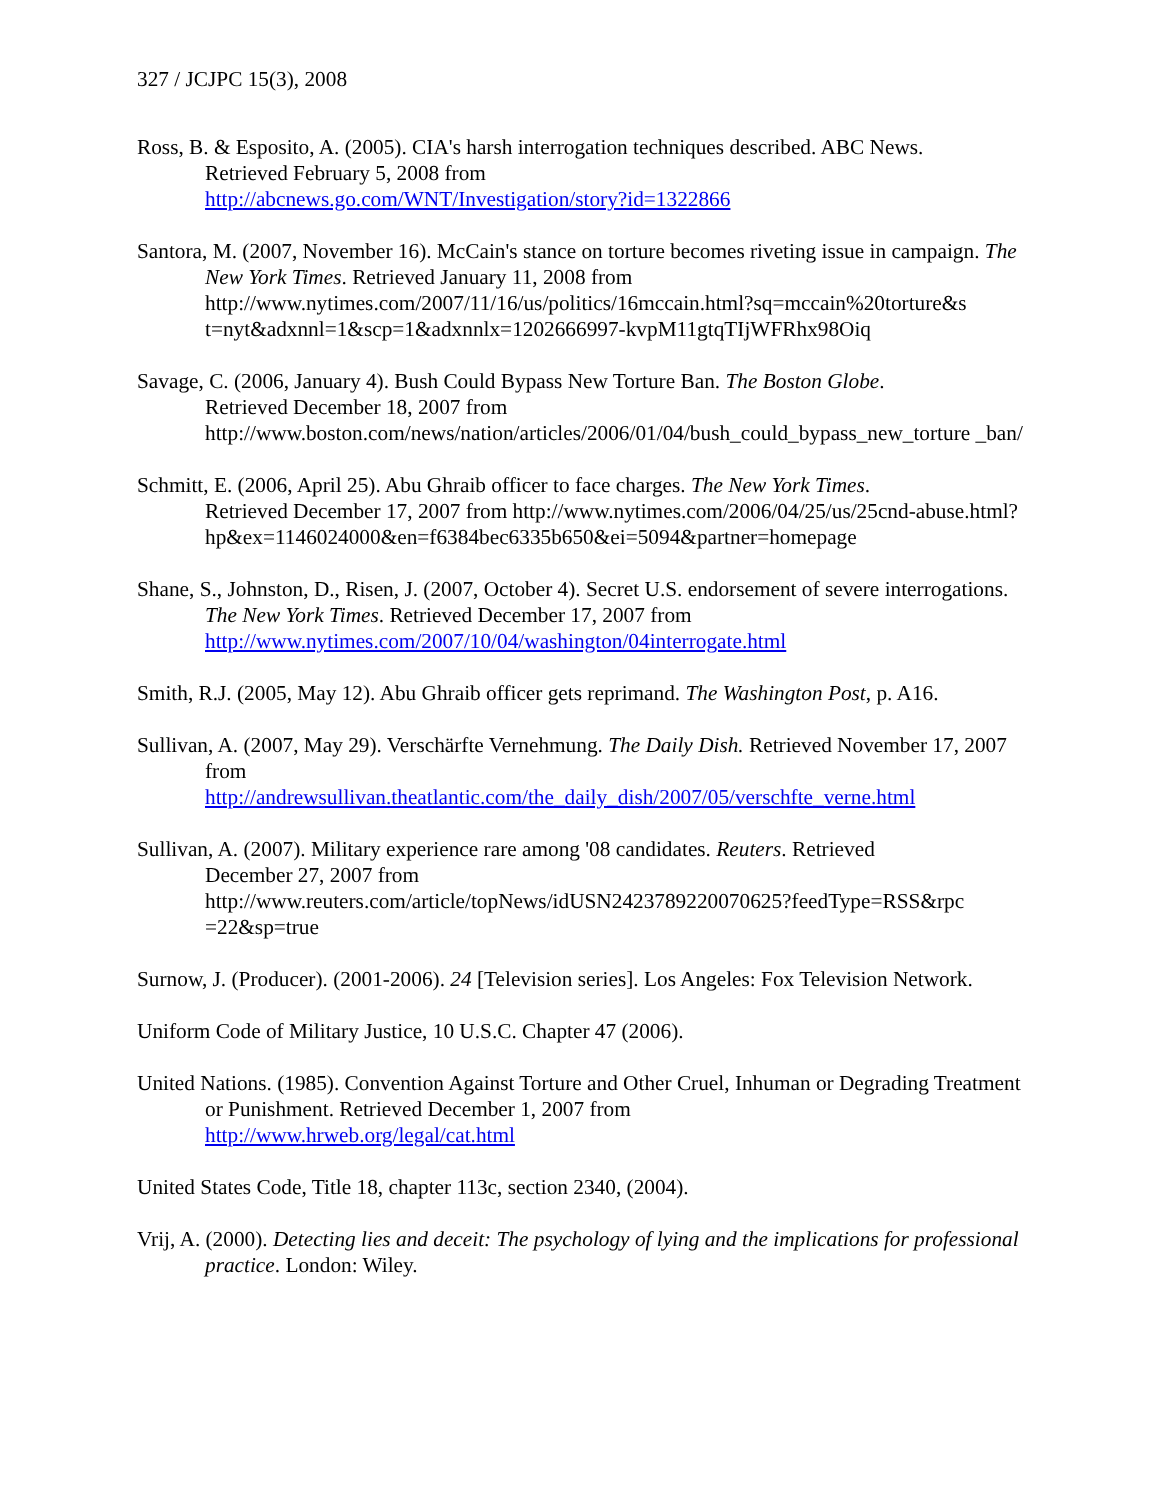327 / JCJPC 15(3), 2008
Ross, B. & Esposito, A. (2005). CIA's harsh interrogation techniques described. ABC News.
Retrieved February 5, 2008 from
http://abcnews.go.com/WNT/Investigation/story?id=1322866
Santora, M. (2007, November 16). McCain's stance on torture becomes riveting issue in campaign. The New York Times. Retrieved January 11, 2008 from http://www.nytimes.com/2007/11/16/us/politics/16mccain.html?sq=mccain%20torture&s t=nyt&adxnnl=1&scp=1&adxnnlx=1202666997-kvpM11gtqTIjWFRhx98Oiq
Savage, C. (2006, January 4). Bush Could Bypass New Torture Ban. The Boston Globe.
Retrieved December 18, 2007 from
http://www.boston.com/news/nation/articles/2006/01/04/bush_could_bypass_new_torture _ban/
Schmitt, E. (2006, April 25). Abu Ghraib officer to face charges. The New York Times.
Retrieved December 17, 2007 from http://www.nytimes.com/2006/04/25/us/25cnd-abuse.html?hp&ex=1146024000&en=f6384bec6335b650&ei=5094&partner=homepage
Shane, S., Johnston, D., Risen, J. (2007, October 4). Secret U.S. endorsement of severe interrogations. The New York Times. Retrieved December 17, 2007 from
http://www.nytimes.com/2007/10/04/washington/04interrogate.html
Smith, R.J. (2005, May 12). Abu Ghraib officer gets reprimand. The Washington Post, p. A16.
Sullivan, A. (2007, May 29). Verschärfte Vernehmung. The Daily Dish. Retrieved November 17, 2007 from
http://andrewsullivan.theatlantic.com/the_daily_dish/2007/05/verschfte_verne.html
Sullivan, A. (2007). Military experience rare among '08 candidates. Reuters. Retrieved
December 27, 2007 from
http://www.reuters.com/article/topNews/idUSN2423789220070625?feedType=RSS&rpc =22&sp=true
Surnow, J. (Producer). (2001-2006). 24 [Television series]. Los Angeles: Fox Television Network.
Uniform Code of Military Justice, 10 U.S.C. Chapter 47 (2006).
United Nations. (1985). Convention Against Torture and Other Cruel, Inhuman or Degrading Treatment or Punishment. Retrieved December 1, 2007 from
http://www.hrweb.org/legal/cat.html
United States Code, Title 18, chapter 113c, section 2340, (2004).
Vrij, A. (2000). Detecting lies and deceit: The psychology of lying and the implications for professional practice. London: Wiley.